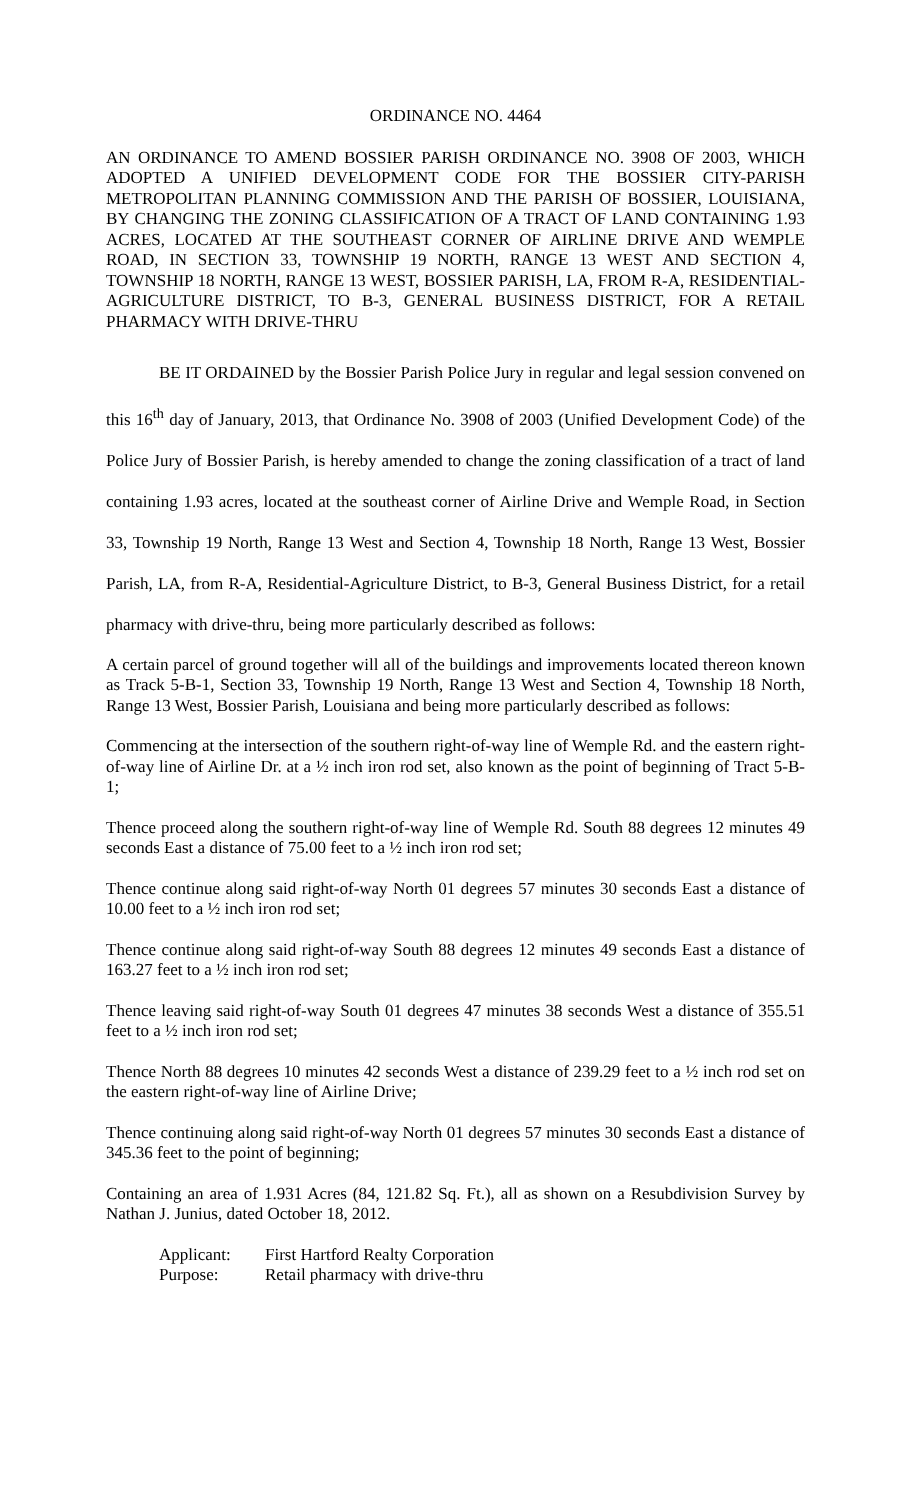ORDINANCE NO. 4464
AN ORDINANCE TO AMEND BOSSIER PARISH ORDINANCE NO. 3908 OF 2003, WHICH ADOPTED A UNIFIED DEVELOPMENT CODE FOR THE BOSSIER CITY-PARISH METROPOLITAN PLANNING COMMISSION AND THE PARISH OF BOSSIER, LOUISIANA, BY CHANGING THE ZONING CLASSIFICATION OF A TRACT OF LAND CONTAINING 1.93 ACRES, LOCATED AT THE SOUTHEAST CORNER OF AIRLINE DRIVE AND WEMPLE ROAD, IN SECTION 33, TOWNSHIP 19 NORTH, RANGE 13 WEST AND SECTION 4, TOWNSHIP 18 NORTH, RANGE 13 WEST, BOSSIER PARISH, LA, FROM R-A, RESIDENTIAL-AGRICULTURE DISTRICT, TO B-3, GENERAL BUSINESS DISTRICT, FOR A RETAIL PHARMACY WITH DRIVE-THRU
BE IT ORDAINED by the Bossier Parish Police Jury in regular and legal session convened on this 16<sup>th</sup> day of January, 2013, that Ordinance No. 3908 of 2003 (Unified Development Code) of the Police Jury of Bossier Parish, is hereby amended to change the zoning classification of a tract of land containing 1.93 acres, located at the southeast corner of Airline Drive and Wemple Road, in Section 33, Township 19 North, Range 13 West and Section 4, Township 18 North, Range 13 West, Bossier Parish, LA, from R-A, Residential-Agriculture District, to B-3, General Business District, for a retail pharmacy with drive-thru, being more particularly described as follows:
A certain parcel of ground together will all of the buildings and improvements located thereon known as Track 5-B-1, Section 33, Township 19 North, Range 13 West and Section 4, Township 18 North, Range 13 West, Bossier Parish, Louisiana and being more particularly described as follows:
Commencing at the intersection of the southern right-of-way line of Wemple Rd. and the eastern right-of-way line of Airline Dr. at a ½ inch iron rod set, also known as the point of beginning of Tract 5-B-1;
Thence proceed along the southern right-of-way line of Wemple Rd. South 88 degrees 12 minutes 49 seconds East a distance of 75.00 feet to a ½ inch iron rod set;
Thence continue along said right-of-way North 01 degrees 57 minutes 30 seconds East a distance of 10.00 feet to a ½ inch iron rod set;
Thence continue along said right-of-way South 88 degrees 12 minutes 49 seconds East a distance of 163.27 feet to a ½ inch iron rod set;
Thence leaving said right-of-way South 01 degrees 47 minutes 38 seconds West a distance of 355.51 feet to a ½ inch iron rod set;
Thence North 88 degrees 10 minutes 42 seconds West a distance of 239.29 feet to a ½ inch rod set on the eastern right-of-way line of Airline Drive;
Thence continuing along said right-of-way North 01 degrees 57 minutes 30 seconds East a distance of 345.36 feet to the point of beginning;
Containing an area of 1.931 Acres (84, 121.82 Sq. Ft.), all as shown on a Resubdivision Survey by Nathan J. Junius, dated October 18, 2012.
| Applicant: | First Hartford Realty Corporation |
| Purpose: | Retail pharmacy with drive-thru |